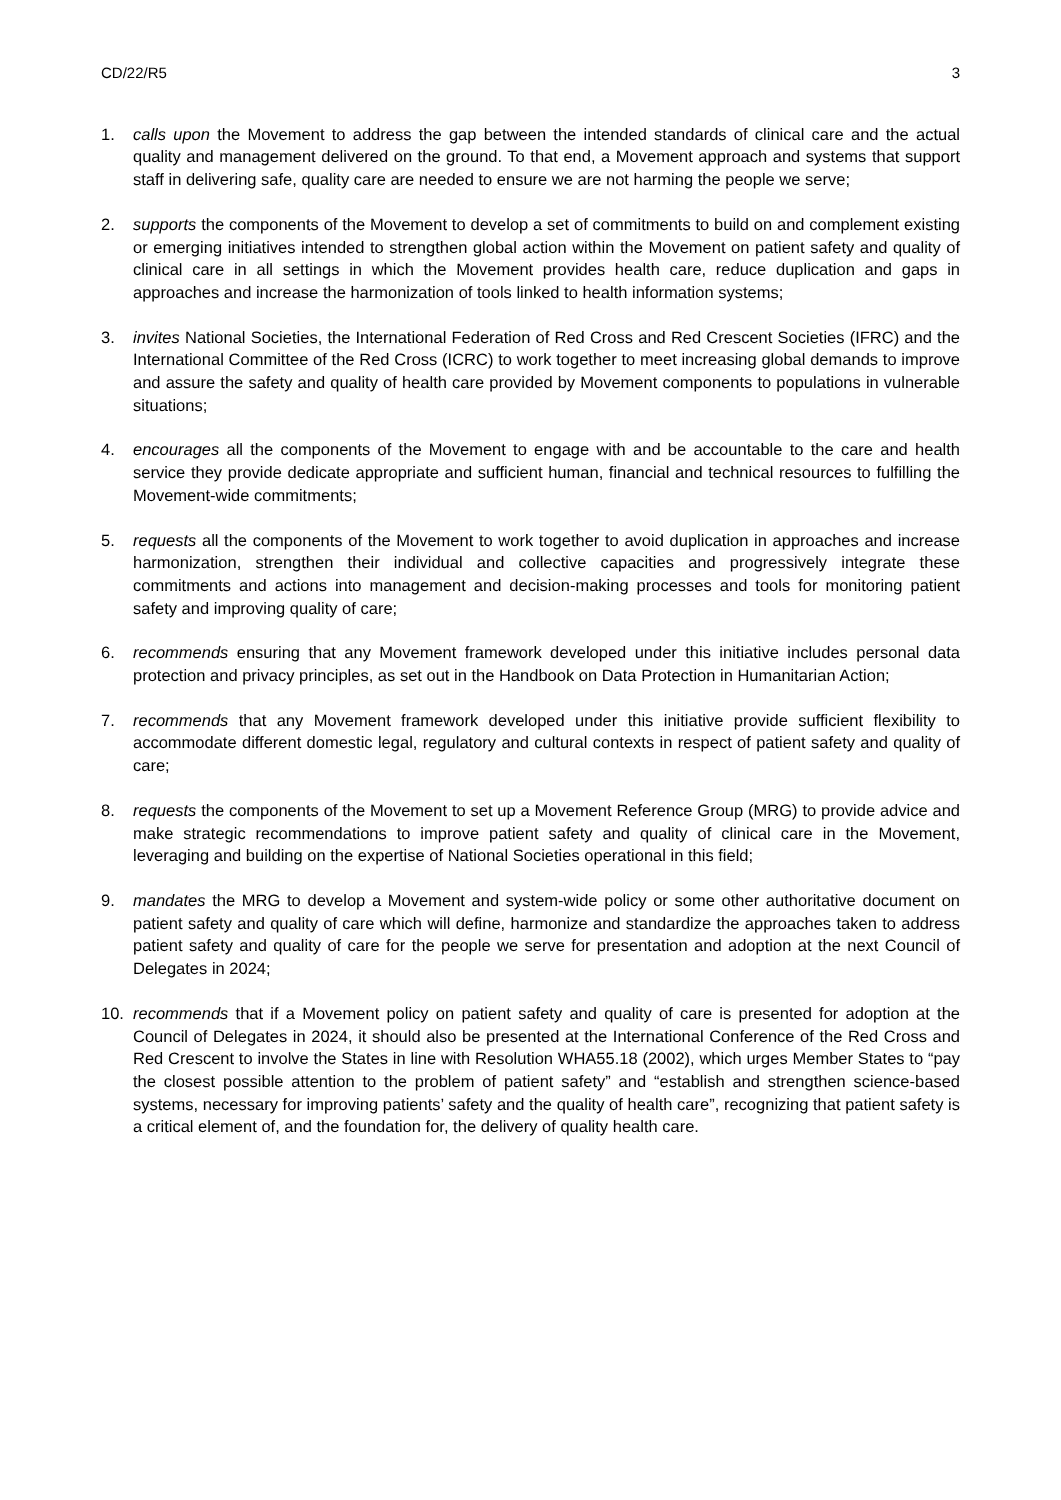CD/22/R5 3
1. calls upon the Movement to address the gap between the intended standards of clinical care and the actual quality and management delivered on the ground. To that end, a Movement approach and systems that support staff in delivering safe, quality care are needed to ensure we are not harming the people we serve;
2. supports the components of the Movement to develop a set of commitments to build on and complement existing or emerging initiatives intended to strengthen global action within the Movement on patient safety and quality of clinical care in all settings in which the Movement provides health care, reduce duplication and gaps in approaches and increase the harmonization of tools linked to health information systems;
3. invites National Societies, the International Federation of Red Cross and Red Crescent Societies (IFRC) and the International Committee of the Red Cross (ICRC) to work together to meet increasing global demands to improve and assure the safety and quality of health care provided by Movement components to populations in vulnerable situations;
4. encourages all the components of the Movement to engage with and be accountable to the care and health service they provide dedicate appropriate and sufficient human, financial and technical resources to fulfilling the Movement-wide commitments;
5. requests all the components of the Movement to work together to avoid duplication in approaches and increase harmonization, strengthen their individual and collective capacities and progressively integrate these commitments and actions into management and decision-making processes and tools for monitoring patient safety and improving quality of care;
6. recommends ensuring that any Movement framework developed under this initiative includes personal data protection and privacy principles, as set out in the Handbook on Data Protection in Humanitarian Action;
7. recommends that any Movement framework developed under this initiative provide sufficient flexibility to accommodate different domestic legal, regulatory and cultural contexts in respect of patient safety and quality of care;
8. requests the components of the Movement to set up a Movement Reference Group (MRG) to provide advice and make strategic recommendations to improve patient safety and quality of clinical care in the Movement, leveraging and building on the expertise of National Societies operational in this field;
9. mandates the MRG to develop a Movement and system-wide policy or some other authoritative document on patient safety and quality of care which will define, harmonize and standardize the approaches taken to address patient safety and quality of care for the people we serve for presentation and adoption at the next Council of Delegates in 2024;
10. recommends that if a Movement policy on patient safety and quality of care is presented for adoption at the Council of Delegates in 2024, it should also be presented at the International Conference of the Red Cross and Red Crescent to involve the States in line with Resolution WHA55.18 (2002), which urges Member States to “pay the closest possible attention to the problem of patient safety” and “establish and strengthen science-based systems, necessary for improving patients’ safety and the quality of health care”, recognizing that patient safety is a critical element of, and the foundation for, the delivery of quality health care.